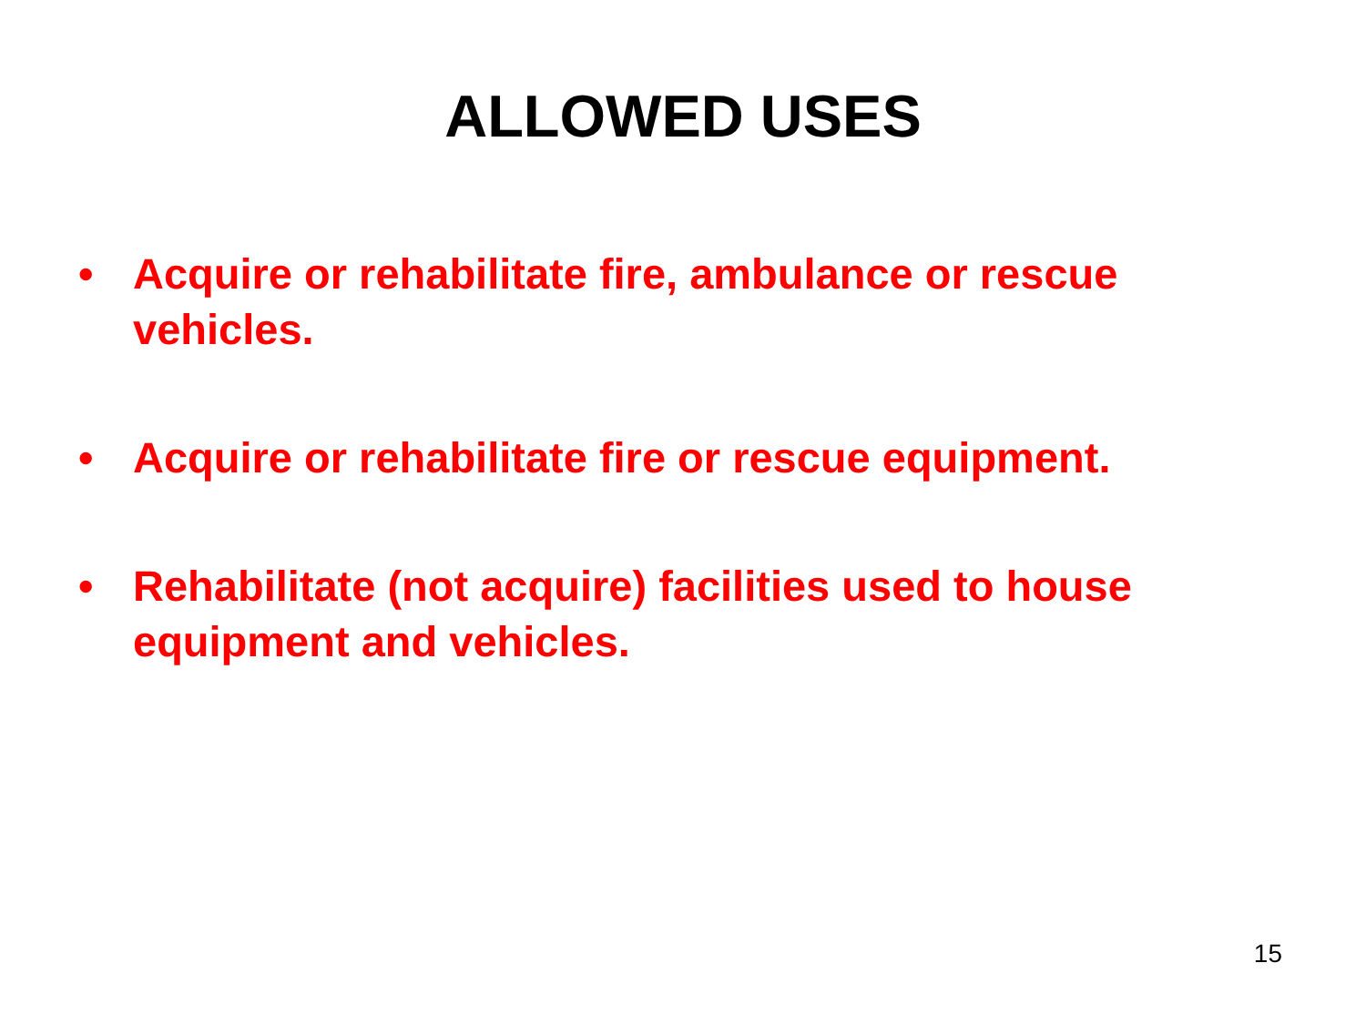ALLOWED USES
• Acquire or rehabilitate fire, ambulance or rescue vehicles.
• Acquire or rehabilitate fire or rescue equipment.
• Rehabilitate (not acquire) facilities used to house equipment and vehicles.
15